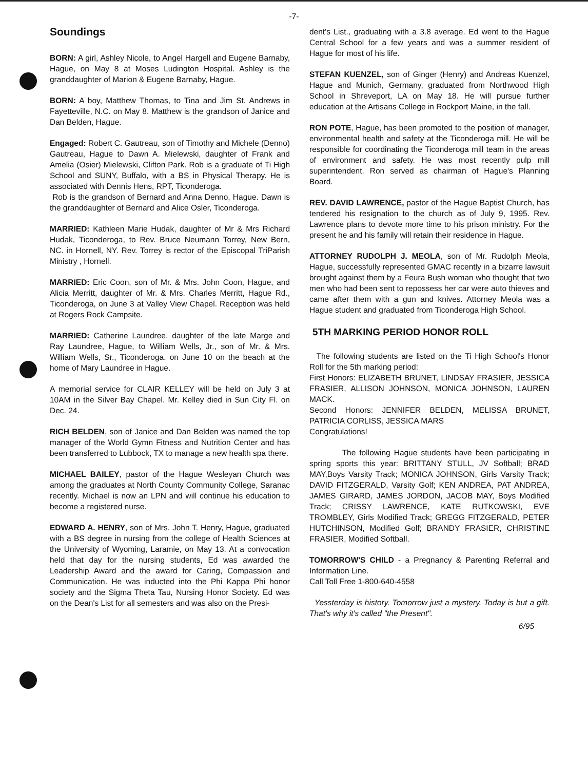-7-
Soundings
BORN: A girl, Ashley Nicole, to Angel Hargell and Eugene Barnaby, Hague, on May 8 at Moses Ludington Hospital. Ashley is the granddaughter of Marion & Eugene Barnaby, Hague.
BORN: A boy, Matthew Thomas, to Tina and Jim St. Andrews in Fayetteville, N.C. on May 8. Matthew is the grandson of Janice and Dan Belden, Hague.
Engaged: Robert C. Gautreau, son of Timothy and Michele (Denno) Gautreau, Hague to Dawn A. Mielewski, daughter of Frank and Amelia (Osier) Mielewski, Clifton Park. Rob is a graduate of Ti High School and SUNY, Buffalo, with a BS in Physical Therapy. He is associated with Dennis Hens, RPT, Ticonderoga.
Rob is the grandson of Bernard and Anna Denno, Hague. Dawn is the granddaughter of Bernard and Alice Osler, Ticonderoga.
MARRIED: Kathleen Marie Hudak, daughter of Mr & Mrs Richard Hudak, Ticonderoga, to Rev. Bruce Neumann Torrey, New Bern, NC. in Hornell, NY. Rev. Torrey is rector of the Episcopal TriParish Ministry , Hornell.
MARRIED: Eric Coon, son of Mr. & Mrs. John Coon, Hague, and Alicia Merritt, daughter of Mr. & Mrs. Charles Merritt, Hague Rd., Ticonderoga, on June 3 at Valley View Chapel. Reception was held at Rogers Rock Campsite.
MARRIED: Catherine Laundree, daughter of the late Marge and Ray Laundree, Hague, to William Wells, Jr., son of Mr. & Mrs. William Wells, Sr., Ticonderoga. on June 10 on the beach at the home of Mary Laundree in Hague.
A memorial service for CLAIR KELLEY will be held on July 3 at 10AM in the Silver Bay Chapel. Mr. Kelley died in Sun City Fl. on Dec. 24.
RICH BELDEN, son of Janice and Dan Belden was named the top manager of the World Gymn Fitness and Nutrition Center and has been transferred to Lubbock, TX to manage a new health spa there.
MICHAEL BAILEY, pastor of the Hague Wesleyan Church was among the graduates at North County Community College, Saranac recently. Michael is now an LPN and will continue his education to become a registered nurse.
EDWARD A. HENRY, son of Mrs. John T. Henry, Hague, graduated with a BS degree in nursing from the college of Health Sciences at the University of Wyoming, Laramie, on May 13. At a convocation held that day for the nursing students, Ed was awarded the Leadership Award and the award for Caring, Compassion and Communication. He was inducted into the Phi Kappa Phi honor society and the Sigma Theta Tau, Nursing Honor Society. Ed was on the Dean's List for all semesters and was also on the Presi-
dent's List., graduating with a 3.8 average. Ed went to the Hague Central School for a few years and was a summer resident of Hague for most of his life.
STEFAN KUENZEL, son of Ginger (Henry) and Andreas Kuenzel, Hague and Munich, Germany, graduated from Northwood High School in Shreveport, LA on May 18. He will pursue further education at the Artisans College in Rockport Maine, in the fall.
RON POTE, Hague, has been promoted to the position of manager, environmental health and safety at the Ticonderoga mill. He will be responsible for coordinating the Ticonderoga mill team in the areas of environment and safety. He was most recently pulp mill superintendent. Ron served as chairman of Hague's Planning Board.
REV. DAVID LAWRENCE, pastor of the Hague Baptist Church, has tendered his resignation to the church as of July 9, 1995. Rev. Lawrence plans to devote more time to his prison ministry. For the present he and his family will retain their residence in Hague.
ATTORNEY RUDOLPH J. MEOLA, son of Mr. Rudolph Meola, Hague, successfully represented GMAC recently in a bizarre lawsuit brought against them by a Feura Bush woman who thought that two men who had been sent to repossess her car were auto thieves and came after them with a gun and knives. Attorney Meola was a Hague student and graduated from Ticonderoga High School.
5TH MARKING PERIOD HONOR ROLL
The following students are listed on the Ti High School's Honor Roll for the 5th marking period:
First Honors: ELIZABETH BRUNET, LINDSAY FRASIER, JESSICA FRASIER, ALLISON JOHNSON, MONICA JOHNSON, LAUREN MACK.
Second Honors: JENNIFER BELDEN, MELISSA BRUNET, PATRICIA CORLISS, JESSICA MARS
Congratulations!
The following Hague students have been participating in spring sports this year: BRITTANY STULL, JV Softball; BRAD MAY,Boys Varsity Track; MONICA JOHNSON, Girls Varsity Track; DAVID FITZGERALD, Varsity Golf; KEN ANDREA, PAT ANDREA, JAMES GIRARD, JAMES JORDON, JACOB MAY, Boys Modified Track; CRISSY LAWRENCE, KATE RUTKOWSKI, EVE TROMBLEY, Girls Modified Track; GREGG FITZGERALD, PETER HUTCHINSON, Modified Golf; BRANDY FRASIER, CHRISTINE FRASIER, Modified Softball.
TOMORROW'S CHILD - a Pregnancy & Parenting Referral and Information Line.
Call Toll Free 1-800-640-4558
Yessterday is history. Tomorrow just a mystery. Today is but a gift. That's why it's called "the Present".
6/95